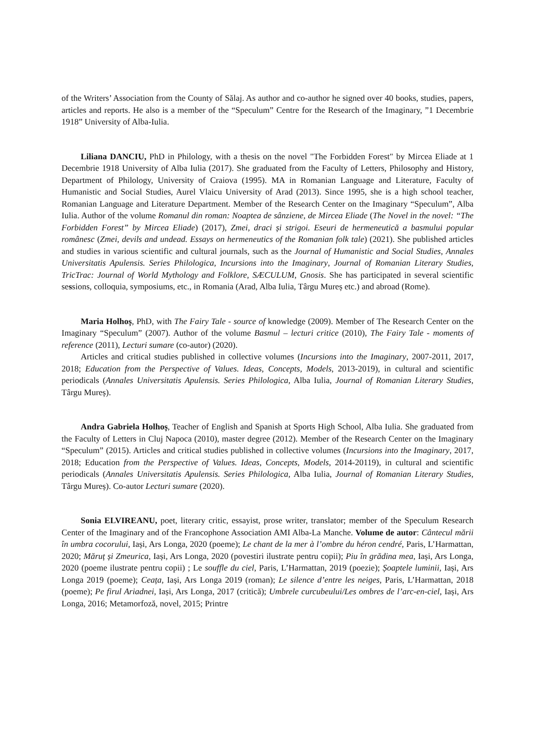of the Writers’ Association from the County of Sălaj. As author and co-author he signed over 40 books, studies, papers, articles and reports. He also is a member of the “Speculum” Centre for the Research of the Imaginary, ”1 Decembrie 1918” University of Alba-Iulia.
Liliana DANCIU, PhD in Philology, with a thesis on the novel "The Forbidden Forest" by Mircea Eliade at 1 Decembrie 1918 University of Alba Iulia (2017). She graduated from the Faculty of Letters, Philosophy and History, Department of Philology, University of Craiova (1995). MA in Romanian Language and Literature, Faculty of Humanistic and Social Studies, Aurel Vlaicu University of Arad (2013). Since 1995, she is a high school teacher, Romanian Language and Literature Department. Member of the Research Center on the Imaginary “Speculum”, Alba Iulia. Author of the volume Romanul din roman: Noaptea de sânziene, de Mircea Eliade (The Novel in the novel: “The Forbidden Forest” by Mircea Eliade) (2017), Zmei, draci și strigoi. Eseuri de hermeneutică a basmului popular românesc (Zmei, devils and undead. Essays on hermeneutics of the Romanian folk tale) (2021). She published articles and studies in various scientific and cultural journals, such as the Journal of Humanistic and Social Studies, Annales Universitatis Apulensis. Series Philologica, Incursions into the Imaginary, Journal of Romanian Literary Studies, TricTrac: Journal of World Mythology and Folklore, SÆCULUM, Gnosis. She has participated in several scientific sessions, colloquia, symposiums, etc., in Romania (Arad, Alba Iulia, Târgu Mureș etc.) and abroad (Rome).
Maria Holhoș, PhD, with The Fairy Tale - source of knowledge (2009). Member of The Research Center on the Imaginary “Speculum” (2007). Author of the volume Basmul – lecturi critice (2010), The Fairy Tale - moments of reference (2011), Lecturi sumare (co-autor) (2020).
Articles and critical studies published in collective volumes (Incursions into the Imaginary, 2007-2011, 2017, 2018; Education from the Perspective of Values. Ideas, Concepts, Models, 2013-2019), in cultural and scientific periodicals (Annales Universitatis Apulensis. Series Philologica, Alba Iulia, Journal of Romanian Literary Studies, Târgu Mureș).
Andra Gabriela Holhoș, Teacher of English and Spanish at Sports High School, Alba Iulia. She graduated from the Faculty of Letters in Cluj Napoca (2010), master degree (2012). Member of the Research Center on the Imaginary “Speculum” (2015). Articles and critical studies published in collective volumes (Incursions into the Imaginary, 2017, 2018; Education from the Perspective of Values. Ideas, Concepts, Models, 2014-20119), in cultural and scientific periodicals (Annales Universitatis Apulensis. Series Philologica, Alba Iulia, Journal of Romanian Literary Studies, Târgu Mureș). Co-autor Lecturi sumare (2020).
Sonia ELVIREANU, poet, literary critic, essayist, prose writer, translator; member of the Speculum Research Center of the Imaginary and of the Francophone Association AMI Alba-La Manche. Volume de autor: Cântecul mării în umbra cocorului, Iași, Ars Longa, 2020 (poeme); Le chant de la mer à l’ombre du héron cendré, Paris, L’Harmattan, 2020; Măruț și Zmeurica, Iași, Ars Longa, 2020 (povestiri ilustrate pentru copii); Piu în grădina mea, Iași, Ars Longa, 2020 (poeme ilustrate pentru copii) ; Le souffle du ciel, Paris, L’Harmattan, 2019 (poezie); Șoaptele luminii, Iași, Ars Longa 2019 (poeme); Ceața, Iași, Ars Longa 2019 (roman); Le silence d’entre les neiges, Paris, L’Harmattan, 2018 (poeme); Pe firul Ariadnei, Iași, Ars Longa, 2017 (critică); Umbrele curcubeului/Les ombres de l’arc-en-ciel, Iași, Ars Longa, 2016; Metamorfoză, novel, 2015; Printre